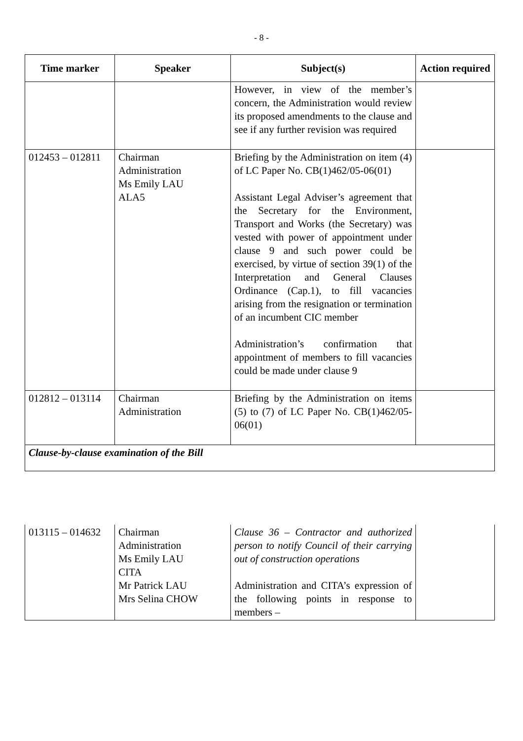- 8 -
| Time marker | Speaker | Subject(s) | Action required |
| --- | --- | --- | --- |
| | | However, in view of the member’s concern, the Administration would review its proposed amendments to the clause and see if any further revision was required | |
| 012453 – 012811 | Chairman Administration Ms Emily LAU ALA5 | Briefing by the Administration on item (4) of LC Paper No. CB(1)462/05-06(01) Assistant Legal Adviser’s agreement that the Secretary for the Environment, Transport and Works (the Secretary) was vested with power of appointment under clause 9 and such power could be exercised, by virtue of section 39(1) of the Interpretation and General Clauses Ordinance (Cap.1), to fill vacancies arising from the resignation or termination of an incumbent CIC member Administration’s confirmation that appointment of members to fill vacancies could be made under clause 9 | |
| 012812 – 013114 | Chairman Administration | Briefing by the Administration on items (5) to (7) of LC Paper No. CB(1)462/05-06(01) | |
| Clause-by-clause examination of the Bill | | | |
| 013115 – 014632 | Chairman Administration Ms Emily LAU CITA Mr Patrick LAU Mrs Selina CHOW | Clause 36 – Contractor and authorized person to notify Council of their carrying out of construction operations Administration and CITA’s expression of the following points in response to members – | |